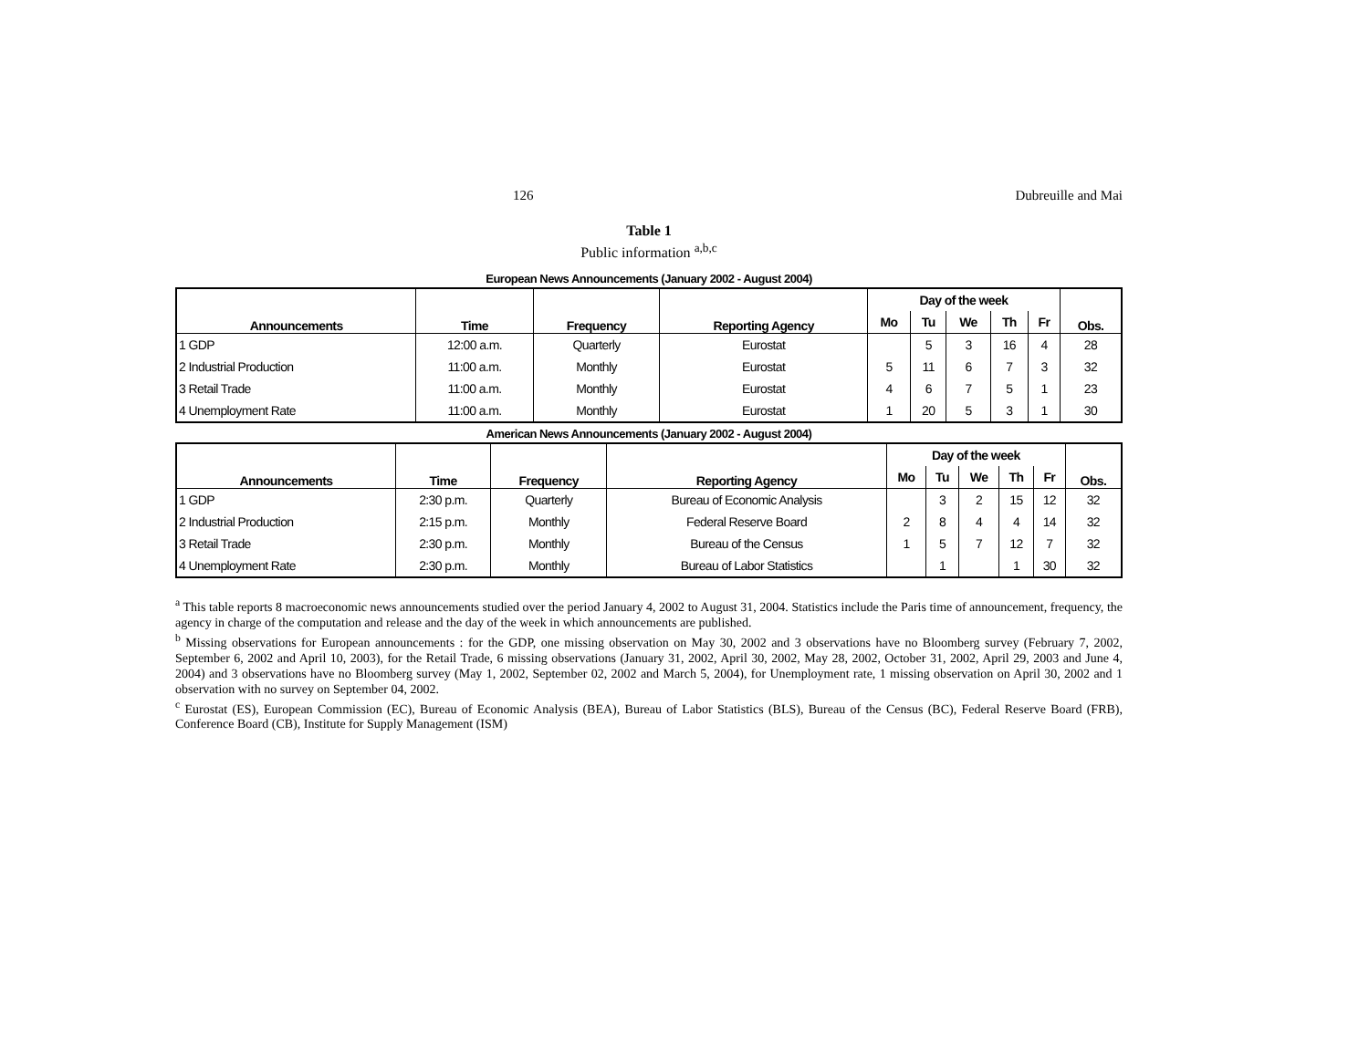126 Dubreuille and Mai
Table 1
Public information <sup>a,b,c</sup>
European News Announcements (January 2002 - August 2004)
| Announcements | Time | Frequency | Reporting Agency | Day of the week | | | | | Obs. |
| | | | | Mo | Tu | We | Th | Fr | |
| 1 GDP | 12:00 a.m. | Quarterly | Eurostat | | 5 | 3 | 16 | 4 | 28 |
| 2 Industrial Production | 11:00 a.m. | Monthly | Eurostat | 5 | 11 | 6 | 7 | 3 | 32 |
| 3 Retail Trade | 11:00 a.m. | Monthly | Eurostat | 4 | 6 | 7 | 5 | 1 | 23 |
| 4 Unemployment Rate | 11:00 a.m. | Monthly | Eurostat | 1 | 20 | 5 | 3 | 1 | 30 |
American News Announcements (January 2002 - August 2004)
| Announcements | Time | Frequency | Reporting Agency | Day of the week | | | | | Obs. |
| | | | | Mo | Tu | We | Th | Fr | |
| 1 GDP | 2:30 p.m. | Quarterly | Bureau of Economic Analysis | | 3 | 2 | 15 | 12 | 32 |
| 2 Industrial Production | 2:15 p.m. | Monthly | Federal Reserve Board | 2 | 8 | 4 | 4 | 14 | 32 |
| 3 Retail Trade | 2:30 p.m. | Monthly | Bureau of the Census | 1 | 5 | 7 | 12 | 7 | 32 |
| 4 Unemployment Rate | 2:30 p.m. | Monthly | Bureau of Labor Statistics | | 1 | | 1 | 30 | 32 |
<sup>a</sup> This table reports 8 macroeconomic news announcements studied over the period January 4, 2002 to August 31, 2004. Statistics include the Paris time of announcement, frequency, the agency in charge of the computation and release and the day of the week in which announcements are published.
<sup>b</sup> Missing observations for European announcements : for the GDP, one missing observation on May 30, 2002 and 3 observations have no Bloomberg survey (February 7, 2002, September 6, 2002 and April 10, 2003), for the Retail Trade, 6 missing observations (January 31, 2002, April 30, 2002, May 28, 2002, October 31, 2002, April 29, 2003 and June 4, 2004) and 3 observations have no Bloomberg survey (May 1, 2002, September 02, 2002 and March 5, 2004), for Unemployment rate, 1 missing observation on April 30, 2002 and 1 observation with no survey on September 04, 2002.
<sup>c</sup> Eurostat (ES), European Commission (EC), Bureau of Economic Analysis (BEA), Bureau of Labor Statistics (BLS), Bureau of the Census (BC), Federal Reserve Board (FRB), Conference Board (CB), Institute for Supply Management (ISM)